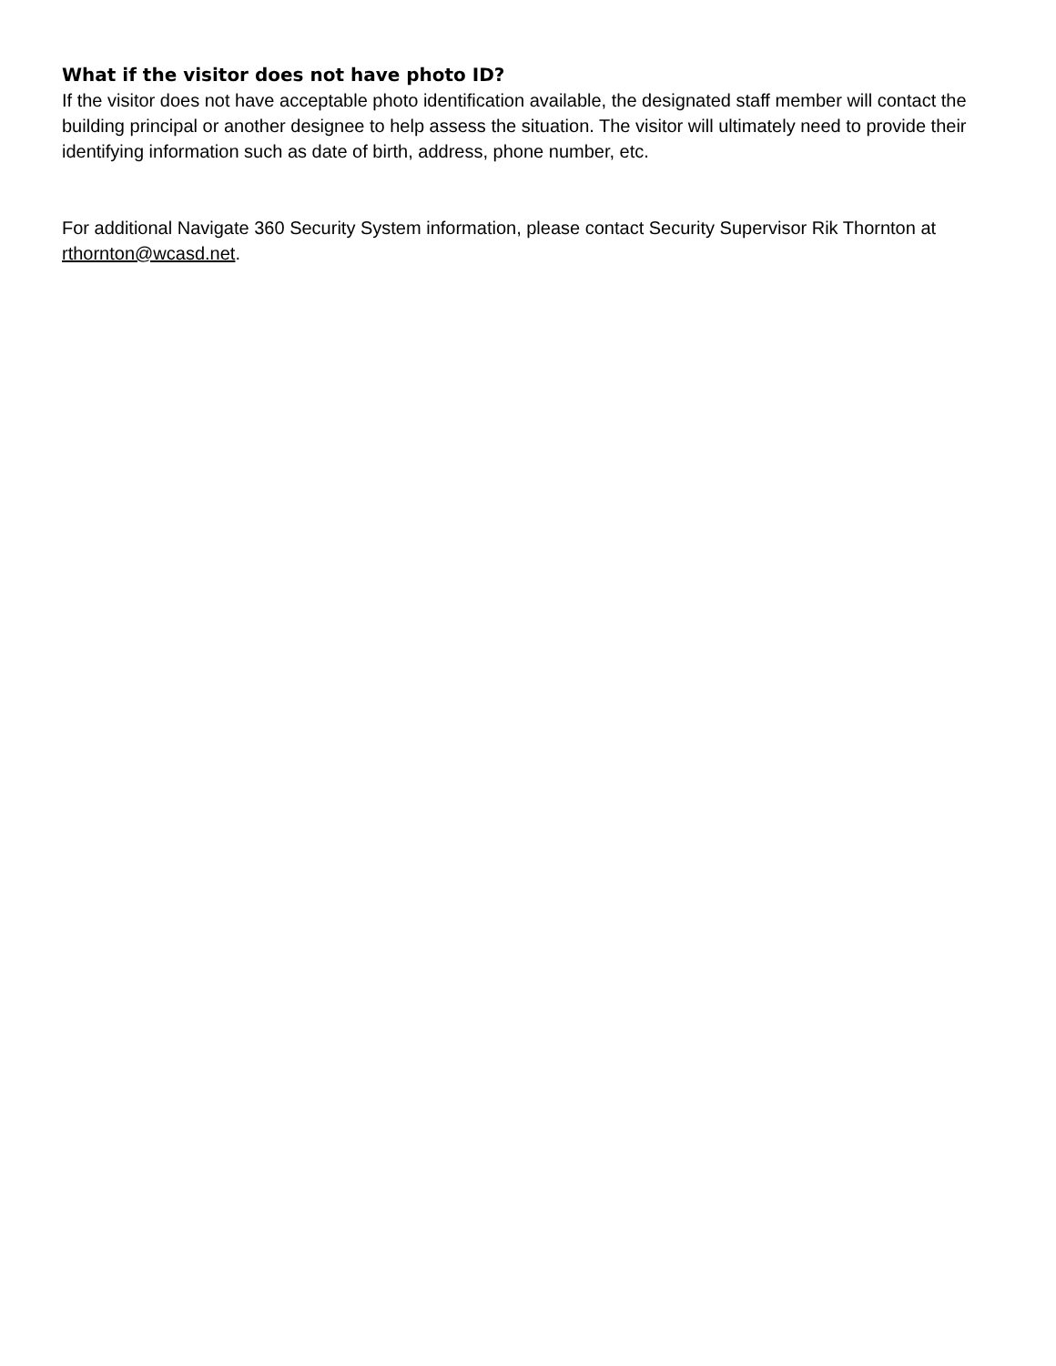What if the visitor does not have photo ID?
If the visitor does not have acceptable photo identification available, the designated staff member will contact the building principal or another designee to help assess the situation. The visitor will ultimately need to provide their identifying information such as date of birth, address, phone number, etc.
For additional Navigate 360 Security System information, please contact Security Supervisor Rik Thornton at rthornton@wcasd.net.